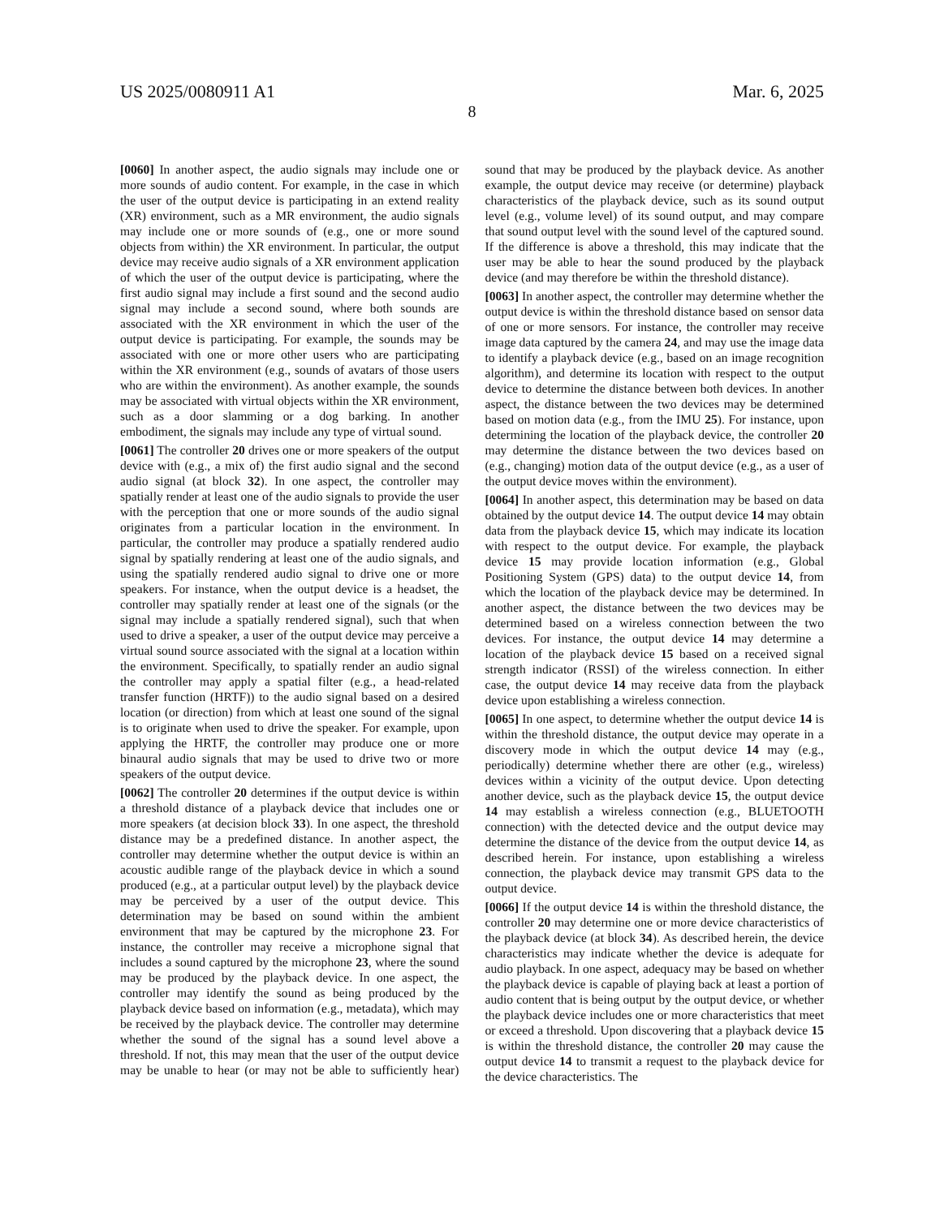US 2025/0080911 A1 Mar. 6, 2025
8
[0060] In another aspect, the audio signals may include one or more sounds of audio content. For example, in the case in which the user of the output device is participating in an extend reality (XR) environment, such as a MR environment, the audio signals may include one or more sounds of (e.g., one or more sound objects from within) the XR environment. In particular, the output device may receive audio signals of a XR environment application of which the user of the output device is participating, where the first audio signal may include a first sound and the second audio signal may include a second sound, where both sounds are associated with the XR environment in which the user of the output device is participating. For example, the sounds may be associated with one or more other users who are participating within the XR environment (e.g., sounds of avatars of those users who are within the environment). As another example, the sounds may be associated with virtual objects within the XR environment, such as a door slamming or a dog barking. In another embodiment, the signals may include any type of virtual sound.
[0061] The controller 20 drives one or more speakers of the output device with (e.g., a mix of) the first audio signal and the second audio signal (at block 32). In one aspect, the controller may spatially render at least one of the audio signals to provide the user with the perception that one or more sounds of the audio signal originates from a particular location in the environment. In particular, the controller may produce a spatially rendered audio signal by spatially rendering at least one of the audio signals, and using the spatially rendered audio signal to drive one or more speakers. For instance, when the output device is a headset, the controller may spatially render at least one of the signals (or the signal may include a spatially rendered signal), such that when used to drive a speaker, a user of the output device may perceive a virtual sound source associated with the signal at a location within the environment. Specifically, to spatially render an audio signal the controller may apply a spatial filter (e.g., a head-related transfer function (HRTF)) to the audio signal based on a desired location (or direction) from which at least one sound of the signal is to originate when used to drive the speaker. For example, upon applying the HRTF, the controller may produce one or more binaural audio signals that may be used to drive two or more speakers of the output device.
[0062] The controller 20 determines if the output device is within a threshold distance of a playback device that includes one or more speakers (at decision block 33). In one aspect, the threshold distance may be a predefined distance. In another aspect, the controller may determine whether the output device is within an acoustic audible range of the playback device in which a sound produced (e.g., at a particular output level) by the playback device may be perceived by a user of the output device. This determination may be based on sound within the ambient environment that may be captured by the microphone 23. For instance, the controller may receive a microphone signal that includes a sound captured by the microphone 23, where the sound may be produced by the playback device. In one aspect, the controller may identify the sound as being produced by the playback device based on information (e.g., metadata), which may be received by the playback device. The controller may determine whether the sound of the signal has a sound level above a threshold. If not, this may mean that the user of the output device may be unable to hear (or may not be able to sufficiently hear) sound that may be produced by the playback device. As another example, the output device may receive (or determine) playback characteristics of the playback device, such as its sound output level (e.g., volume level) of its sound output, and may compare that sound output level with the sound level of the captured sound. If the difference is above a threshold, this may indicate that the user may be able to hear the sound produced by the playback device (and may therefore be within the threshold distance).
[0063] In another aspect, the controller may determine whether the output device is within the threshold distance based on sensor data of one or more sensors. For instance, the controller may receive image data captured by the camera 24, and may use the image data to identify a playback device (e.g., based on an image recognition algorithm), and determine its location with respect to the output device to determine the distance between both devices. In another aspect, the distance between the two devices may be determined based on motion data (e.g., from the IMU 25). For instance, upon determining the location of the playback device, the controller 20 may determine the distance between the two devices based on (e.g., changing) motion data of the output device (e.g., as a user of the output device moves within the environment).
[0064] In another aspect, this determination may be based on data obtained by the output device 14. The output device 14 may obtain data from the playback device 15, which may indicate its location with respect to the output device. For example, the playback device 15 may provide location information (e.g., Global Positioning System (GPS) data) to the output device 14, from which the location of the playback device may be determined. In another aspect, the distance between the two devices may be determined based on a wireless connection between the two devices. For instance, the output device 14 may determine a location of the playback device 15 based on a received signal strength indicator (RSSI) of the wireless connection. In either case, the output device 14 may receive data from the playback device upon establishing a wireless connection.
[0065] In one aspect, to determine whether the output device 14 is within the threshold distance, the output device may operate in a discovery mode in which the output device 14 may (e.g., periodically) determine whether there are other (e.g., wireless) devices within a vicinity of the output device. Upon detecting another device, such as the playback device 15, the output device 14 may establish a wireless connection (e.g., BLUETOOTH connection) with the detected device and the output device may determine the distance of the device from the output device 14, as described herein. For instance, upon establishing a wireless connection, the playback device may transmit GPS data to the output device.
[0066] If the output device 14 is within the threshold distance, the controller 20 may determine one or more device characteristics of the playback device (at block 34). As described herein, the device characteristics may indicate whether the device is adequate for audio playback. In one aspect, adequacy may be based on whether the playback device is capable of playing back at least a portion of audio content that is being output by the output device, or whether the playback device includes one or more characteristics that meet or exceed a threshold. Upon discovering that a playback device 15 is within the threshold distance, the controller 20 may cause the output device 14 to transmit a request to the playback device for the device characteristics. The